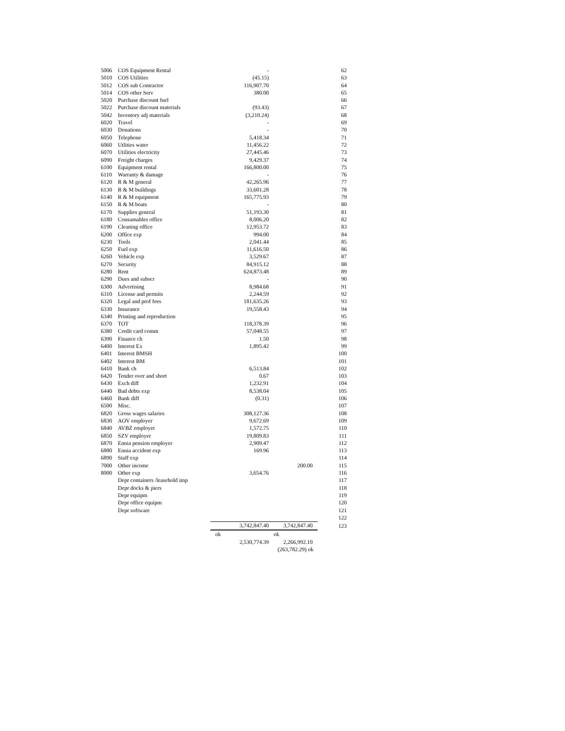| 5006 | COS Equipment Rental | - | | 62 |
| 5010 | COS Utilities | (45.15) | | 63 |
| 5012 | COS sub Contractor | 116,907.70 | | 64 |
| 5014 | COS other Serv | 380.00 | | 65 |
| 5020 | Purchase discount fuel | | | 66 |
| 5022 | Purchase discount materials | (93.43) | | 67 |
| 5042 | Inventory adj materials | (3,210.24) | | 68 |
| 6020 | Travel | - | | 69 |
| 6030 | Donations | - | | 70 |
| 6050 | Telephone | 5,418.34 | | 71 |
| 6060 | Utlities water | 11,456.22 | | 72 |
| 6070 | Utilities electricity | 27,445.46 | | 73 |
| 6090 | Freight charges | 9,429.37 | | 74 |
| 6100 | Equipment rental | 166,800.00 | | 75 |
| 6110 | Warranty & damage | - | | 76 |
| 6120 | R & M general | 42,265.96 | | 77 |
| 6130 | R & M buildings | 33,601.28 | | 78 |
| 6140 | R & M equipment | 165,775.93 | | 79 |
| 6150 | R & M boats | - | | 80 |
| 6170 | Supplies general | 51,193.30 | | 81 |
| 6180 | Consumables office | 8,006.20 | | 82 |
| 6190 | Cleaning office | 12,953.72 | | 83 |
| 6200 | Office exp | 994.00 | | 84 |
| 6230 | Tools | 2,041.44 | | 85 |
| 6250 | Fuel exp | 11,616.50 | | 86 |
| 6260 | Vehicle exp | 3,529.67 | | 87 |
| 6270 | Security | 84,915.12 | | 88 |
| 6280 | Rent | 624,873.48 | | 89 |
| 6290 | Dues and subscr | - | | 90 |
| 6300 | Advertising | 8,984.68 | | 91 |
| 6310 | License and permits | 2,244.59 | | 92 |
| 6320 | Legal and prof fees | 181,635.26 | | 93 |
| 6330 | Insurance | 19,558.43 | | 94 |
| 6340 | Printing and reproduction | | | 95 |
| 6370 | TOT | 118,378.39 | | 96 |
| 6380 | Credit card comm | 57,048.55 | | 97 |
| 6390 | Finance ch | 1.50 | | 98 |
| 6400 | Interest Ex | 1,895.42 | | 99 |
| 6401 | Interest BMSH | | | 100 |
| 6402 | Interest BM | | | 101 |
| 6410 | Bank ch | 6,513.84 | | 102 |
| 6420 | Tender over and short | 0.67 | | 103 |
| 6430 | Exch diff | 1,232.91 | | 104 |
| 6440 | Bad debts exp | 8,538.04 | | 105 |
| 6460 | Bank diff | (0.31) | | 106 |
| 6500 | Misc. | | | 107 |
| 6820 | Gross wages salaries | 308,127.36 | | 108 |
| 6830 | AOV employer | 9,672.69 | | 109 |
| 6840 | AVBZ employer | 1,572.75 | | 110 |
| 6850 | SZV employer | 19,809.83 | | 111 |
| 6870 | Ennia pension employer | 2,909.47 | | 112 |
| 6880 | Ennia accident exp | 169.96 | | 113 |
| 6890 | Staff exp | | | 114 |
| 7000 | Other income | | 200.00 | 115 |
| 8000 | Other exp | 3,654.76 | | 116 |
| | Depr containers /leasehold imp | | | 117 |
| | Depr docks & piers | | | 118 |
| | Depr equipm | | | 119 |
| | Depr office equipm | | | 120 |
| | Depr software | | | 121 |
| | | | | 122 |
| | | 3,742,847.40 | 3,742,847.40 | 123 |
| | | ok | ok | |
| | | 2,530,774.39 | 2,266,992.10 | |
| | | | (263,782.29) ok | |